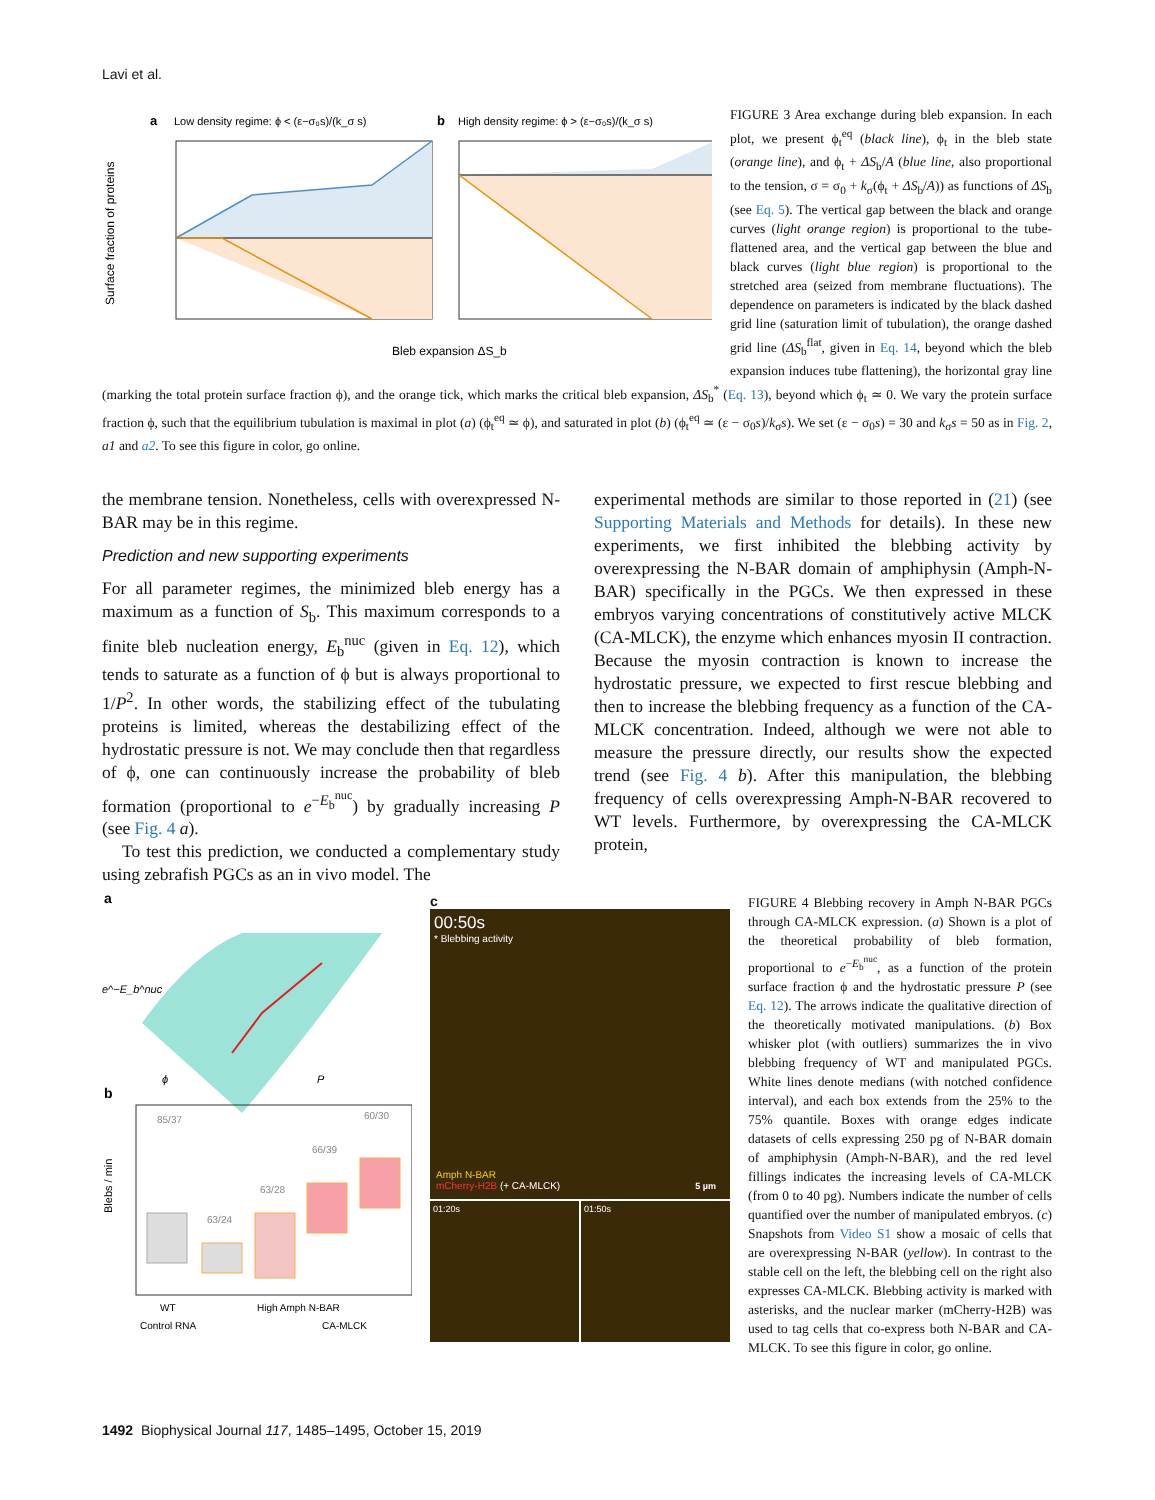Lavi et al.
a
Low density regime: ϕ < (ε−σ₀s)/(k_σ s)
b
High density regime: ϕ > (ε−σ₀s)/(k_σ s)
Bleb expansion ΔS_b
Surface fraction of proteins
FIGURE 3 Area exchange during bleb expansion. In each plot, we present ϕ<sub>t</sub><sup>eq</sup> (black line), ϕ<sub>t</sub> in the bleb state (orange line), and ϕ<sub>t</sub> + ΔS<sub>b</sub>/A (blue line, also proportional to the tension, σ = σ<sub>0</sub> + k<sub>σ</sub>(ϕ<sub>t</sub> + ΔS<sub>b</sub>/A)) as functions of ΔS<sub>b</sub> (see Eq. 5). The vertical gap between the black and orange curves (light orange region) is proportional to the tube-flattened area, and the vertical gap between the blue and black curves (light blue region) is proportional to the stretched area (seized from membrane fluctuations). The dependence on parameters is indicated by the black dashed grid line (saturation limit of tubulation), the orange dashed grid line (ΔS<sub>b</sub><sup>flat</sup>, given in Eq. 14, beyond which the bleb expansion induces tube flattening), the horizontal gray line (marking the total protein surface fraction ϕ), and the orange tick, which marks the critical bleb expansion, ΔS<sub>b</sub><sup>*</sup> (Eq. 13), beyond which ϕ<sub>t</sub> ≃ 0. We vary the protein surface fraction ϕ, such that the equilibrium tubulation is maximal in plot (a) (ϕ<sub>t</sub><sup>eq</sup> ≃ ϕ), and saturated in plot (b) (ϕ<sub>t</sub><sup>eq</sup> ≃ (ε − σ<sub>0</sub>s)/k<sub>σ</sub>s). We set (ε − σ<sub>0</sub>s) = 30 and k<sub>σ</sub>s = 50 as in Fig. 2, a1 and a2. To see this figure in color, go online.
the membrane tension. Nonetheless, cells with overexpressed N-BAR may be in this regime.
Prediction and new supporting experiments
For all parameter regimes, the minimized bleb energy has a maximum as a function of S<sub>b</sub>. This maximum corresponds to a finite bleb nucleation energy, E<sub>b</sub><sup>nuc</sup> (given in Eq. 12), which tends to saturate as a function of ϕ but is always proportional to 1/P<sup>2</sup>. In other words, the stabilizing effect of the tubulating proteins is limited, whereas the destabilizing effect of the hydrostatic pressure is not. We may conclude then that regardless of ϕ, one can continuously increase the probability of bleb formation (proportional to e<sup>−E<sub>b</sub><sup>nuc</sup></sup>) by gradually increasing P (see Fig. 4 a).
To test this prediction, we conducted a complementary study using zebrafish PGCs as an in vivo model. The
experimental methods are similar to those reported in (21) (see Supporting Materials and Methods for details). In these new experiments, we first inhibited the blebbing activity by overexpressing the N-BAR domain of amphiphysin (Amph-N-BAR) specifically in the PGCs. We then expressed in these embryos varying concentrations of constitutively active MLCK (CA-MLCK), the enzyme which enhances myosin II contraction. Because the myosin contraction is known to increase the hydrostatic pressure, we expected to first rescue blebbing and then to increase the blebbing frequency as a function of the CA-MLCK concentration. Indeed, although we were not able to measure the pressure directly, our results show the expected trend (see Fig. 4 b). After this manipulation, the blebbing frequency of cells overexpressing Amph-N-BAR recovered to WT levels. Furthermore, by overexpressing the CA-MLCK protein,
a
e^−E_b^nuc
ϕ
P
b
Blebs / min
85/37
63/24
63/28
66/39
60/30
WT
High Amph N-BAR
Control RNA
CA-MLCK
c
00:50s
* Blebbing activity
Amph N-BAR
mCherry-H2B (+ CA-MLCK)
5 µm
01:20s 01:50s
FIGURE 4 Blebbing recovery in Amph N-BAR PGCs through CA-MLCK expression. (a) Shown is a plot of the theoretical probability of bleb formation, proportional to e<sup>−E<sub>b</sub><sup>nuc</sup></sup>, as a function of the protein surface fraction ϕ and the hydrostatic pressure P (see Eq. 12). The arrows indicate the qualitative direction of the theoretically motivated manipulations. (b) Box whisker plot (with outliers) summarizes the in vivo blebbing frequency of WT and manipulated PGCs. White lines denote medians (with notched confidence interval), and each box extends from the 25% to the 75% quantile. Boxes with orange edges indicate datasets of cells expressing 250 pg of N-BAR domain of amphiphysin (Amph-N-BAR), and the red level fillings indicates the increasing levels of CA-MLCK (from 0 to 40 pg). Numbers indicate the number of cells quantified over the number of manipulated embryos. (c) Snapshots from Video S1 show a mosaic of cells that are overexpressing N-BAR (yellow). In contrast to the stable cell on the left, the blebbing cell on the right also expresses CA-MLCK. Blebbing activity is marked with asterisks, and the nuclear marker (mCherry-H2B) was used to tag cells that co-express both N-BAR and CA-MLCK. To see this figure in color, go online.
1492 Biophysical Journal 117, 1485–1495, October 15, 2019